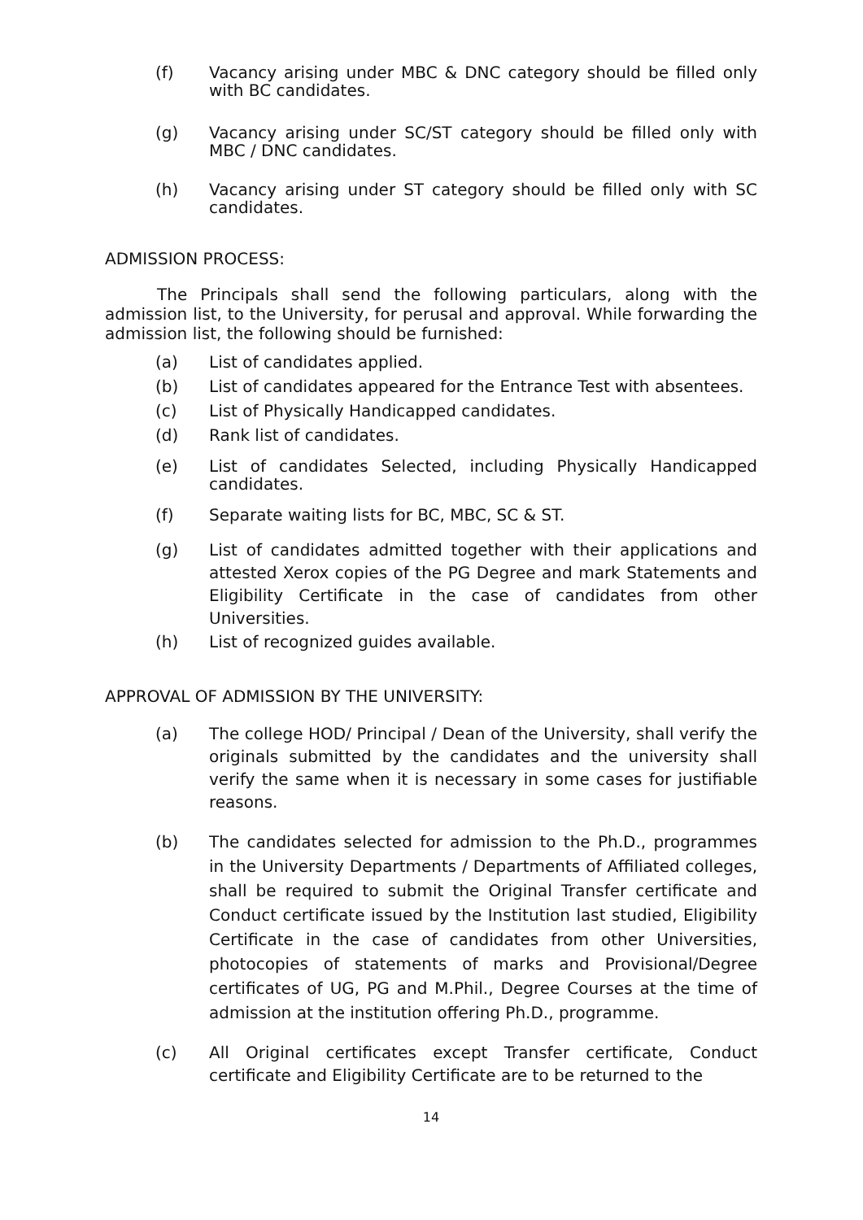(f) Vacancy arising under MBC & DNC category should be filled only with BC candidates.
(g) Vacancy arising under SC/ST category should be filled only with MBC / DNC candidates.
(h) Vacancy arising under ST category should be filled only with SC candidates.
ADMISSION PROCESS:
The Principals shall send the following particulars, along with the admission list, to the University, for perusal and approval. While forwarding the admission list, the following should be furnished:
(a) List of candidates applied.
(b) List of candidates appeared for the Entrance Test with absentees.
(c) List of Physically Handicapped candidates.
(d) Rank list of candidates.
(e) List of candidates Selected, including Physically Handicapped candidates.
(f) Separate waiting lists for BC, MBC, SC & ST.
(g) List of candidates admitted together with their applications and attested Xerox copies of the PG Degree and mark Statements and Eligibility Certificate in the case of candidates from other Universities.
(h) List of recognized guides available.
APPROVAL OF ADMISSION BY THE UNIVERSITY:
(a) The college HOD/ Principal / Dean of the University, shall verify the originals submitted by the candidates and the university shall verify the same when it is necessary in some cases for justifiable reasons.
(b) The candidates selected for admission to the Ph.D., programmes in the University Departments / Departments of Affiliated colleges, shall be required to submit the Original Transfer certificate and Conduct certificate issued by the Institution last studied, Eligibility Certificate in the case of candidates from other Universities, photocopies of statements of marks and Provisional/Degree certificates of UG, PG and M.Phil., Degree Courses at the time of admission at the institution offering Ph.D., programme.
(c) All Original certificates except Transfer certificate, Conduct certificate and Eligibility Certificate are to be returned to the
14